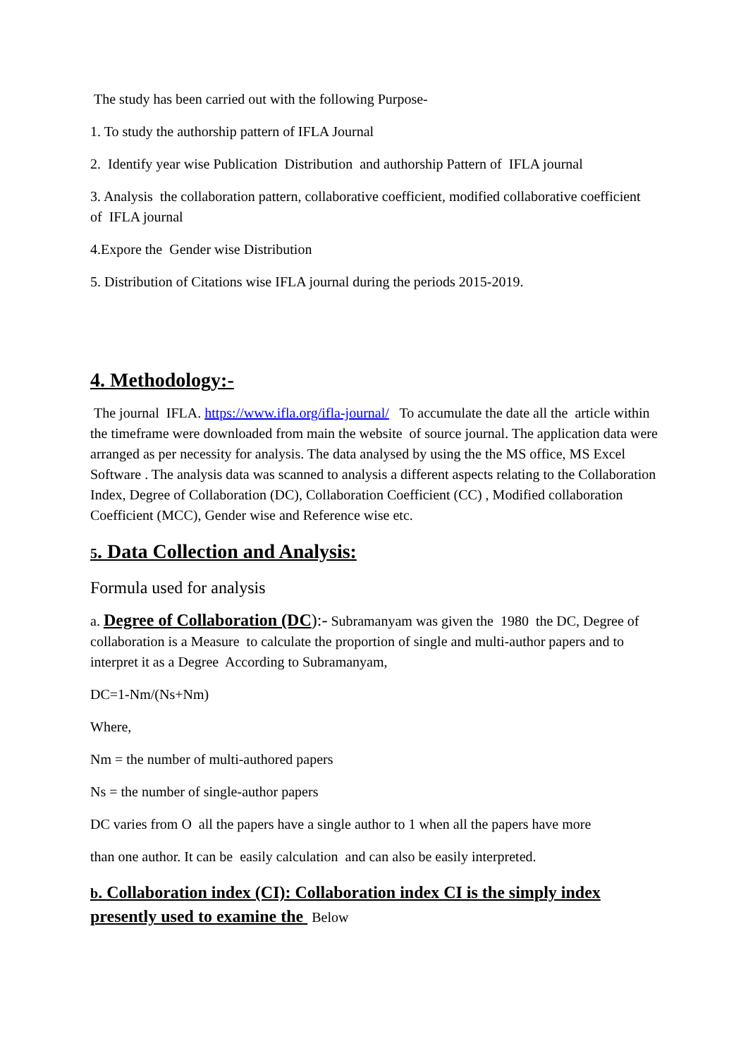The study has been carried out with the following Purpose-
1. To study the authorship pattern of IFLA Journal
2. Identify year wise Publication Distribution and authorship Pattern of IFLA journal
3. Analysis the collaboration pattern, collaborative coefficient, modified collaborative coefficient of IFLA journal
4.Expore the Gender wise Distribution
5. Distribution of Citations wise IFLA journal during the periods 2015-2019.
4. Methodology:-
The journal IFLA. https://www.ifla.org/ifla-journal/ To accumulate the date all the article within the timeframe were downloaded from main the website of source journal. The application data were arranged as per necessity for analysis. The data analysed by using the the MS office, MS Excel Software . The analysis data was scanned to analysis a different aspects relating to the Collaboration Index, Degree of Collaboration (DC), Collaboration Coefficient (CC) , Modified collaboration Coefficient (MCC), Gender wise and Reference wise etc.
5. Data Collection and Analysis:
Formula used for analysis
a. Degree of Collaboration (DC):- Subramanyam was given the 1980 the DC, Degree of collaboration is a Measure to calculate the proportion of single and multi-author papers and to interpret it as a Degree According to Subramanyam,
DC=1-Nm/(Ns+Nm)
Where,
Nm = the number of multi-authored papers
Ns = the number of single-author papers
DC varies from O all the papers have a single author to 1 when all the papers have more
than one author. It can be easily calculation and can also be easily interpreted.
b. Collaboration index (CI): Collaboration index CI is the simply index presently used to examine the Below